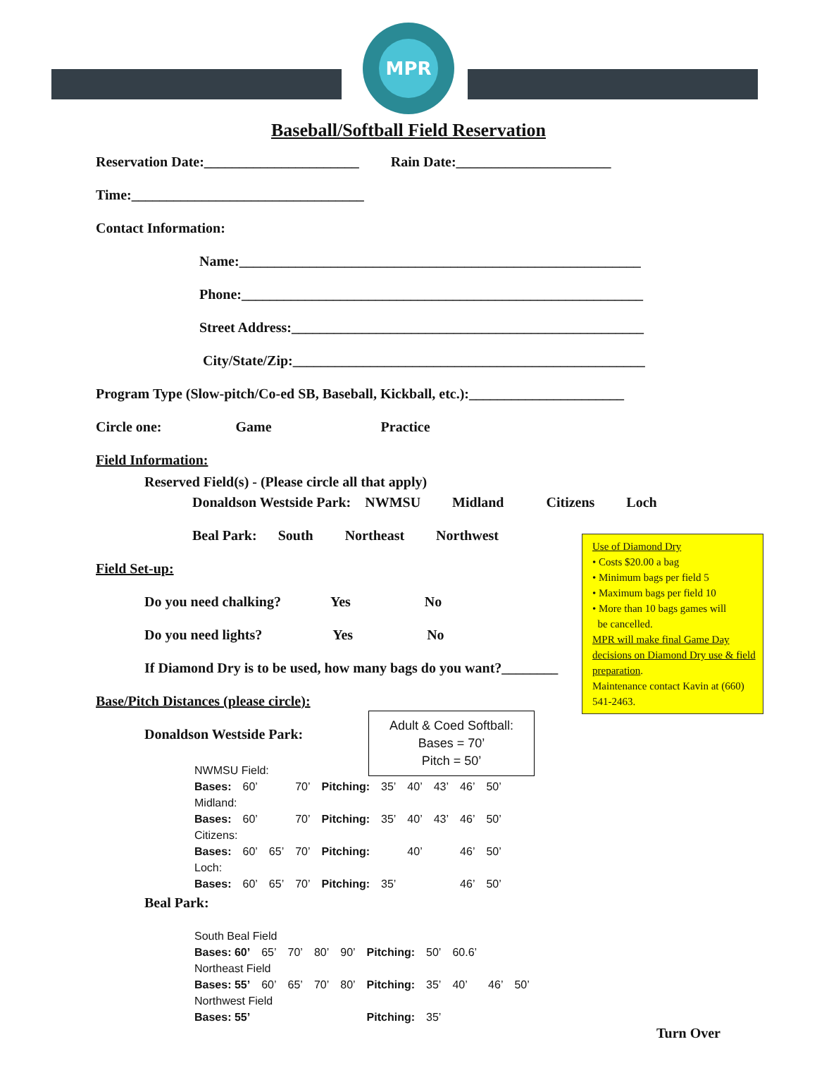MPR
Baseball/Softball Field Reservation
Reservation Date:______________________ Rain Date:______________________
Time:_________________________________
Contact Information:
Name:_________________________________________________________
Phone:_________________________________________________________
Street Address:__________________________________________________
City/State/Zip:__________________________________________________
Program Type (Slow-pitch/Co-ed SB, Baseball, Kickball, etc.):______________________
Circle one: Game Practice
Field Information:
Reserved Field(s) - (Please circle all that apply)
Donaldson Westside Park: NWMSU Midland Citizens Loch
Beal Park: South Northeast Northwest
Field Set-up:
Do you need chalking? Yes No
Do you need lights? Yes No
If Diamond Dry is to be used, how many bags do you want?________
Use of Diamond Dry
• Costs $20.00 a bag
• Minimum bags per field 5
• Maximum bags per field 10
• More than 10 bags games will
be cancelled.
MPR will make final Game Day decisions on Diamond Dry use & field preparation.
Maintenance contact Kavin at (660) 541-2463.
Base/Pitch Distances (please circle):
Adult & Coed Softball:
Bases = 70’
Pitch = 50’
Donaldson Westside Park:
| NWMSU Field: | | | | | | | | | |
| Bases: | 60’ | | 70’ | Pitching: | 35’ | 40’ | 43’ | 46’ | 50’ |
| Midland: | | | | | | | | | |
| Bases: | 60’ | | 70’ | Pitching: | 35’ | 40’ | 43’ | 46’ | 50’ |
| Citizens: | | | | | | | | | |
| Bases: | 60’ | 65’ | 70’ | Pitching: | | 40’ | | 46’ | 50’ |
| Loch: | | | | | | | | | |
| Bases: | 60’ | 65’ | 70’ | Pitching: | 35’ | | | 46’ | 50’ |
Beal Park:
| South Beal Field | | | | | | | | | |
| Bases: 60’ | 65’ | 70’ | 80’ | 90’ | Pitching: | 50’ | 60.6’ | | |
| Northeast Field | | | | | | | | | |
| Bases: 55’ | 60’ | 65’ | 70’ | 80’ | Pitching: | 35’ | 40’ | 46’ | 50’ |
| Northwest Field | | | | | | | | | |
| Bases: 55’ | | | | | Pitching: | 35’ | | | |
Turn Over